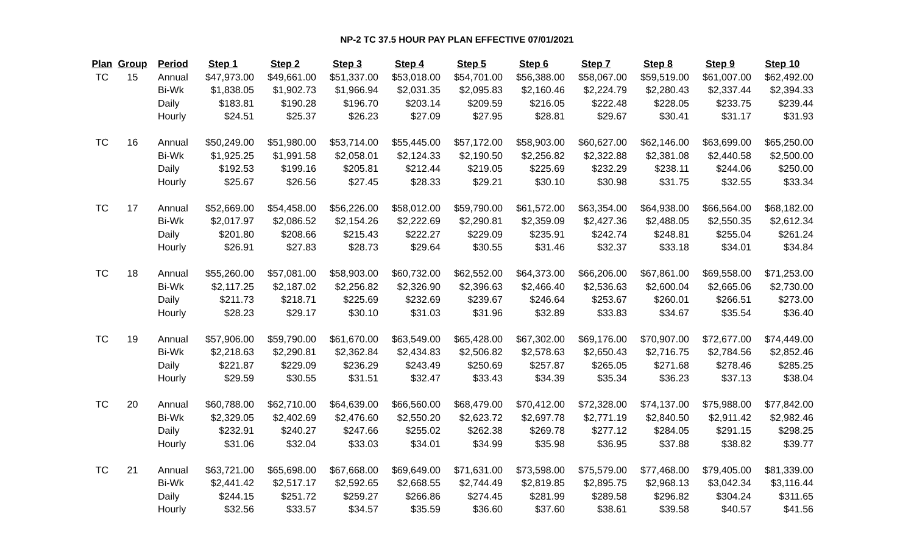NP-2 TC 37.5 HOUR PAY PLAN EFFECTIVE 07/01/2021
| Plan | Group | Period | Step 1 | Step 2 | Step 3 | Step 4 | Step 5 | Step 6 | Step 7 | Step 8 | Step 9 | Step 10 |
| --- | --- | --- | --- | --- | --- | --- | --- | --- | --- | --- | --- | --- |
| TC | 15 | Annual | $47,973.00 | $49,661.00 | $51,337.00 | $53,018.00 | $54,701.00 | $56,388.00 | $58,067.00 | $59,519.00 | $61,007.00 | $62,492.00 |
| | | Bi-Wk | $1,838.05 | $1,902.73 | $1,966.94 | $2,031.35 | $2,095.83 | $2,160.46 | $2,224.79 | $2,280.43 | $2,337.44 | $2,394.33 |
| | | Daily | $183.81 | $190.28 | $196.70 | $203.14 | $209.59 | $216.05 | $222.48 | $228.05 | $233.75 | $239.44 |
| | | Hourly | $24.51 | $25.37 | $26.23 | $27.09 | $27.95 | $28.81 | $29.67 | $30.41 | $31.17 | $31.93 |
| TC | 16 | Annual | $50,249.00 | $51,980.00 | $53,714.00 | $55,445.00 | $57,172.00 | $58,903.00 | $60,627.00 | $62,146.00 | $63,699.00 | $65,250.00 |
| | | Bi-Wk | $1,925.25 | $1,991.58 | $2,058.01 | $2,124.33 | $2,190.50 | $2,256.82 | $2,322.88 | $2,381.08 | $2,440.58 | $2,500.00 |
| | | Daily | $192.53 | $199.16 | $205.81 | $212.44 | $219.05 | $225.69 | $232.29 | $238.11 | $244.06 | $250.00 |
| | | Hourly | $25.67 | $26.56 | $27.45 | $28.33 | $29.21 | $30.10 | $30.98 | $31.75 | $32.55 | $33.34 |
| TC | 17 | Annual | $52,669.00 | $54,458.00 | $56,226.00 | $58,012.00 | $59,790.00 | $61,572.00 | $63,354.00 | $64,938.00 | $66,564.00 | $68,182.00 |
| | | Bi-Wk | $2,017.97 | $2,086.52 | $2,154.26 | $2,222.69 | $2,290.81 | $2,359.09 | $2,427.36 | $2,488.05 | $2,550.35 | $2,612.34 |
| | | Daily | $201.80 | $208.66 | $215.43 | $222.27 | $229.09 | $235.91 | $242.74 | $248.81 | $255.04 | $261.24 |
| | | Hourly | $26.91 | $27.83 | $28.73 | $29.64 | $30.55 | $31.46 | $32.37 | $33.18 | $34.01 | $34.84 |
| TC | 18 | Annual | $55,260.00 | $57,081.00 | $58,903.00 | $60,732.00 | $62,552.00 | $64,373.00 | $66,206.00 | $67,861.00 | $69,558.00 | $71,253.00 |
| | | Bi-Wk | $2,117.25 | $2,187.02 | $2,256.82 | $2,326.90 | $2,396.63 | $2,466.40 | $2,536.63 | $2,600.04 | $2,665.06 | $2,730.00 |
| | | Daily | $211.73 | $218.71 | $225.69 | $232.69 | $239.67 | $246.64 | $253.67 | $260.01 | $266.51 | $273.00 |
| | | Hourly | $28.23 | $29.17 | $30.10 | $31.03 | $31.96 | $32.89 | $33.83 | $34.67 | $35.54 | $36.40 |
| TC | 19 | Annual | $57,906.00 | $59,790.00 | $61,670.00 | $63,549.00 | $65,428.00 | $67,302.00 | $69,176.00 | $70,907.00 | $72,677.00 | $74,449.00 |
| | | Bi-Wk | $2,218.63 | $2,290.81 | $2,362.84 | $2,434.83 | $2,506.82 | $2,578.63 | $2,650.43 | $2,716.75 | $2,784.56 | $2,852.46 |
| | | Daily | $221.87 | $229.09 | $236.29 | $243.49 | $250.69 | $257.87 | $265.05 | $271.68 | $278.46 | $285.25 |
| | | Hourly | $29.59 | $30.55 | $31.51 | $32.47 | $33.43 | $34.39 | $35.34 | $36.23 | $37.13 | $38.04 |
| TC | 20 | Annual | $60,788.00 | $62,710.00 | $64,639.00 | $66,560.00 | $68,479.00 | $70,412.00 | $72,328.00 | $74,137.00 | $75,988.00 | $77,842.00 |
| | | Bi-Wk | $2,329.05 | $2,402.69 | $2,476.60 | $2,550.20 | $2,623.72 | $2,697.78 | $2,771.19 | $2,840.50 | $2,911.42 | $2,982.46 |
| | | Daily | $232.91 | $240.27 | $247.66 | $255.02 | $262.38 | $269.78 | $277.12 | $284.05 | $291.15 | $298.25 |
| | | Hourly | $31.06 | $32.04 | $33.03 | $34.01 | $34.99 | $35.98 | $36.95 | $37.88 | $38.82 | $39.77 |
| TC | 21 | Annual | $63,721.00 | $65,698.00 | $67,668.00 | $69,649.00 | $71,631.00 | $73,598.00 | $75,579.00 | $77,468.00 | $79,405.00 | $81,339.00 |
| | | Bi-Wk | $2,441.42 | $2,517.17 | $2,592.65 | $2,668.55 | $2,744.49 | $2,819.85 | $2,895.75 | $2,968.13 | $3,042.34 | $3,116.44 |
| | | Daily | $244.15 | $251.72 | $259.27 | $266.86 | $274.45 | $281.99 | $289.58 | $296.82 | $304.24 | $311.65 |
| | | Hourly | $32.56 | $33.57 | $34.57 | $35.59 | $36.60 | $37.60 | $38.61 | $39.58 | $40.57 | $41.56 |